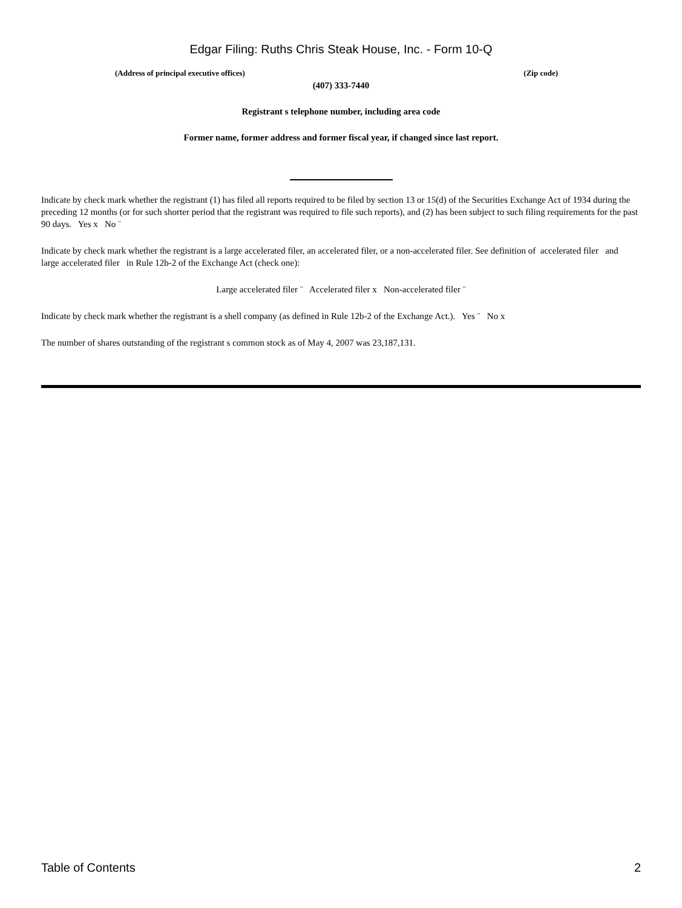Edgar Filing: Ruths Chris Steak House, Inc. - Form 10-Q
(Address of principal executive offices) (Zip code)
(407) 333-7440
Registrant s telephone number, including area code
Former name, former address and former fiscal year, if changed since last report.
Indicate by check mark whether the registrant (1) has filed all reports required to be filed by section 13 or 15(d) of the Securities Exchange Act of 1934 during the preceding 12 months (or for such shorter period that the registrant was required to file such reports), and (2) has been subject to such filing requirements for the past 90 days. Yes x No ¨
Indicate by check mark whether the registrant is a large accelerated filer, an accelerated filer, or a non-accelerated filer. See definition of accelerated filer and large accelerated filer in Rule 12b-2 of the Exchange Act (check one):
Large accelerated filer ¨ Accelerated filer x Non-accelerated filer ¨
Indicate by check mark whether the registrant is a shell company (as defined in Rule 12b-2 of the Exchange Act.). Yes ¨ No x
The number of shares outstanding of the registrant s common stock as of May 4, 2007 was 23,187,131.
Table of Contents 2